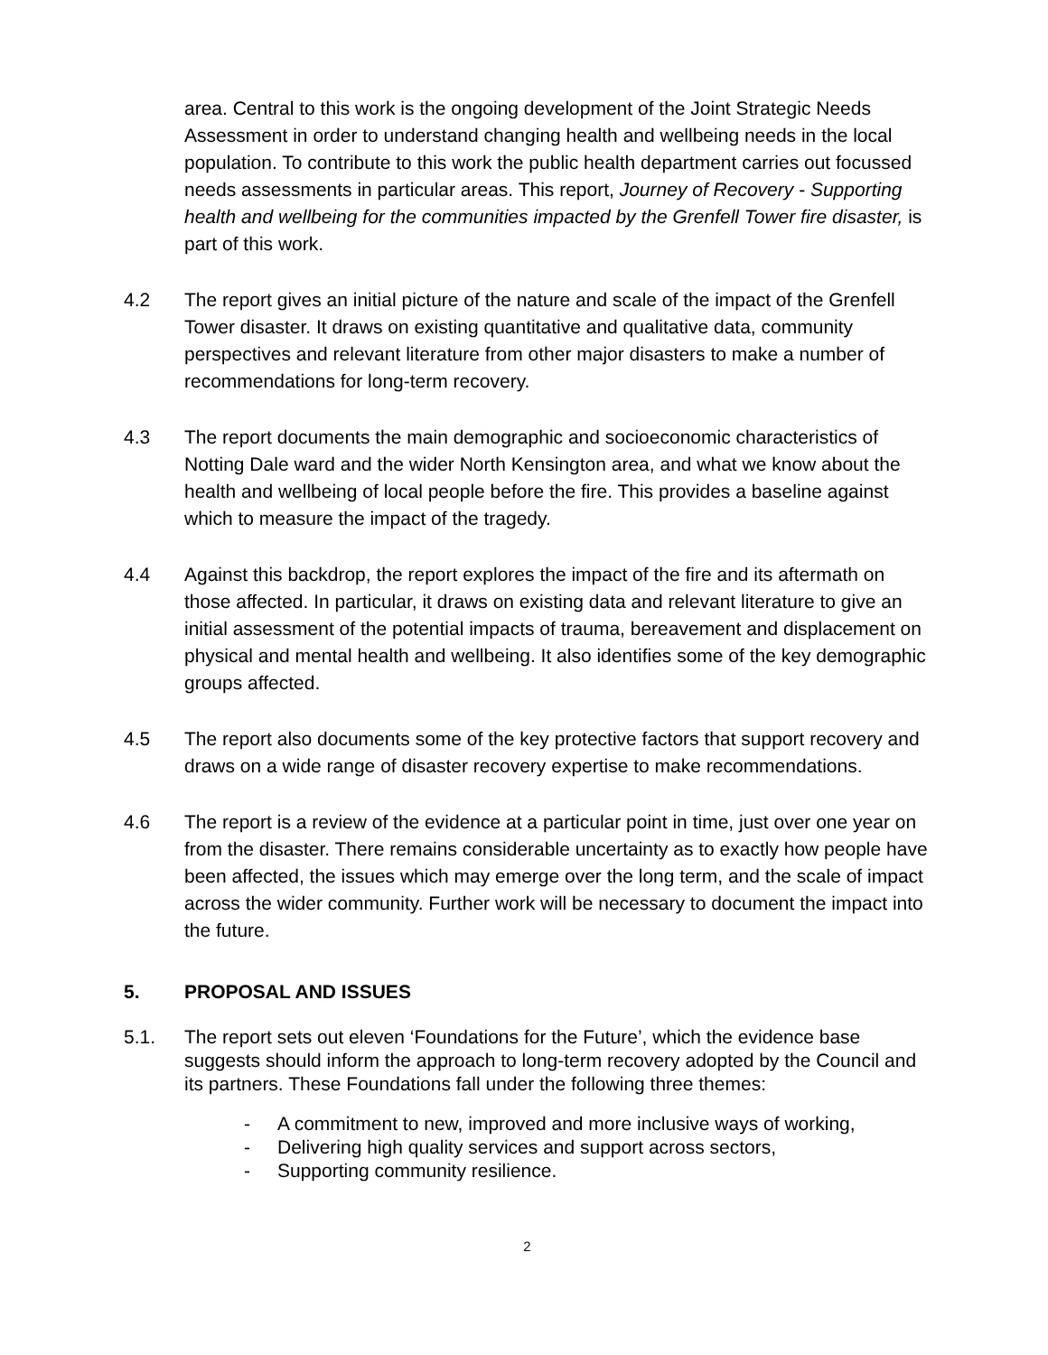area. Central to this work is the ongoing development of the Joint Strategic Needs Assessment in order to understand changing health and wellbeing needs in the local population. To contribute to this work the public health department carries out focussed needs assessments in particular areas. This report, Journey of Recovery - Supporting health and wellbeing for the communities impacted by the Grenfell Tower fire disaster, is part of this work.
4.2 The report gives an initial picture of the nature and scale of the impact of the Grenfell Tower disaster. It draws on existing quantitative and qualitative data, community perspectives and relevant literature from other major disasters to make a number of recommendations for long-term recovery.
4.3 The report documents the main demographic and socioeconomic characteristics of Notting Dale ward and the wider North Kensington area, and what we know about the health and wellbeing of local people before the fire. This provides a baseline against which to measure the impact of the tragedy.
4.4 Against this backdrop, the report explores the impact of the fire and its aftermath on those affected. In particular, it draws on existing data and relevant literature to give an initial assessment of the potential impacts of trauma, bereavement and displacement on physical and mental health and wellbeing. It also identifies some of the key demographic groups affected.
4.5 The report also documents some of the key protective factors that support recovery and draws on a wide range of disaster recovery expertise to make recommendations.
4.6 The report is a review of the evidence at a particular point in time, just over one year on from the disaster. There remains considerable uncertainty as to exactly how people have been affected, the issues which may emerge over the long term, and the scale of impact across the wider community. Further work will be necessary to document the impact into the future.
5. PROPOSAL AND ISSUES
5.1. The report sets out eleven ‘Foundations for the Future’, which the evidence base suggests should inform the approach to long-term recovery adopted by the Council and its partners. These Foundations fall under the following three themes:
- A commitment to new, improved and more inclusive ways of working,
- Delivering high quality services and support across sectors,
- Supporting community resilience.
2